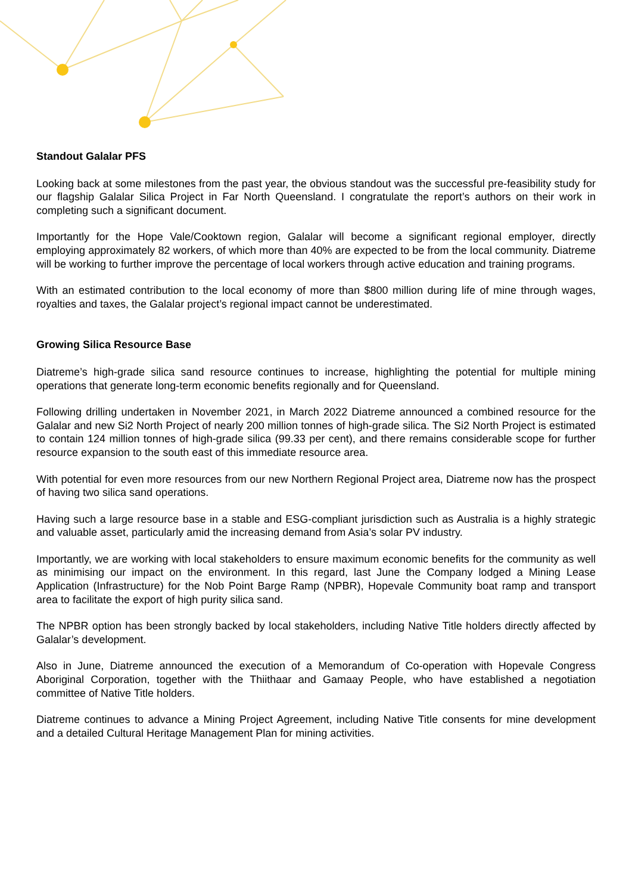Standout Galalar PFS
Looking back at some milestones from the past year, the obvious standout was the successful pre-feasibility study for our flagship Galalar Silica Project in Far North Queensland. I congratulate the report’s authors on their work in completing such a significant document.
Importantly for the Hope Vale/Cooktown region, Galalar will become a significant regional employer, directly employing approximately 82 workers, of which more than 40% are expected to be from the local community. Diatreme will be working to further improve the percentage of local workers through active education and training programs.
With an estimated contribution to the local economy of more than $800 million during life of mine through wages, royalties and taxes, the Galalar project’s regional impact cannot be underestimated.
Growing Silica Resource Base
Diatreme’s high-grade silica sand resource continues to increase, highlighting the potential for multiple mining operations that generate long-term economic benefits regionally and for Queensland.
Following drilling undertaken in November 2021, in March 2022 Diatreme announced a combined resource for the Galalar and new Si2 North Project of nearly 200 million tonnes of high-grade silica. The Si2 North Project is estimated to contain 124 million tonnes of high-grade silica (99.33 per cent), and there remains considerable scope for further resource expansion to the south east of this immediate resource area.
With potential for even more resources from our new Northern Regional Project area, Diatreme now has the prospect of having two silica sand operations.
Having such a large resource base in a stable and ESG-compliant jurisdiction such as Australia is a highly strategic and valuable asset, particularly amid the increasing demand from Asia’s solar PV industry.
Importantly, we are working with local stakeholders to ensure maximum economic benefits for the community as well as minimising our impact on the environment. In this regard, last June the Company lodged a Mining Lease Application (Infrastructure) for the Nob Point Barge Ramp (NPBR), Hopevale Community boat ramp and transport area to facilitate the export of high purity silica sand.
The NPBR option has been strongly backed by local stakeholders, including Native Title holders directly affected by Galalar’s development.
Also in June, Diatreme announced the execution of a Memorandum of Co-operation with Hopevale Congress Aboriginal Corporation, together with the Thiithaar and Gamaay People, who have established a negotiation committee of Native Title holders.
Diatreme continues to advance a Mining Project Agreement, including Native Title consents for mine development and a detailed Cultural Heritage Management Plan for mining activities.